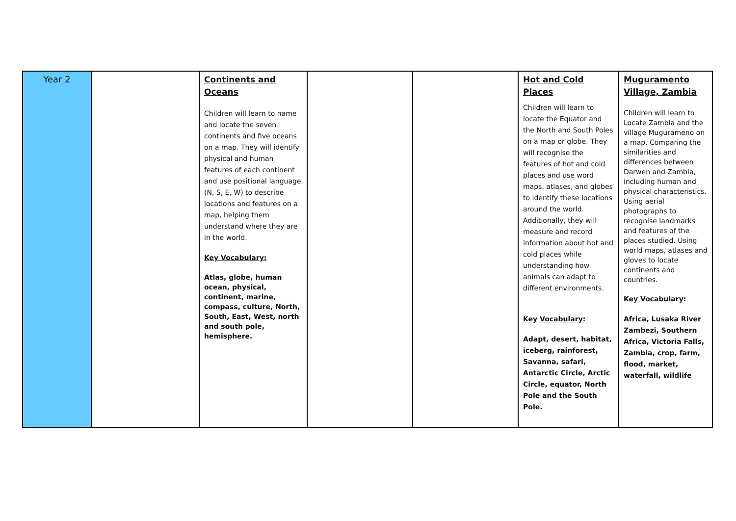| Year 2 | | Continents and Oceans Children will learn to name and locate the seven continents and five oceans on a map. They will identify physical and human features of each continent and use positional language (N, S, E, W) to describe locations and features on a map, helping them understand where they are in the world. Key Vocabulary: Atlas, globe, human ocean, physical, continent, marine, compass, culture, North, South, East, West, north and south pole, hemisphere. | | | Hot and Cold Places Children will learn to locate the Equator and the North and South Poles on a map or globe. They will recognise the features of hot and cold places and use word maps, atlases, and globes to identify these locations around the world. Additionally, they will measure and record information about hot and cold places while understanding how animals can adapt to different environments. Key Vocabulary: Adapt, desert, habitat, iceberg, rainforest, Savanna, safari, Antarctic Circle, Arctic Circle, equator, North Pole and the South Pole. | Muguramento Village, Zambia Children will learn to Locate Zambia and the village Mugurameno on a map. Comparing the similarities and differences between Darwen and Zambia, including human and physical characteristics. Using aerial photographs to recognise landmarks and features of the places studied. Using world maps, atlases and gloves to locate continents and countries. Key Vocabulary: Africa, Lusaka River Zambezi, Southern Africa, Victoria Falls, Zambia, crop, farm, flood, market, waterfall, wildlife |